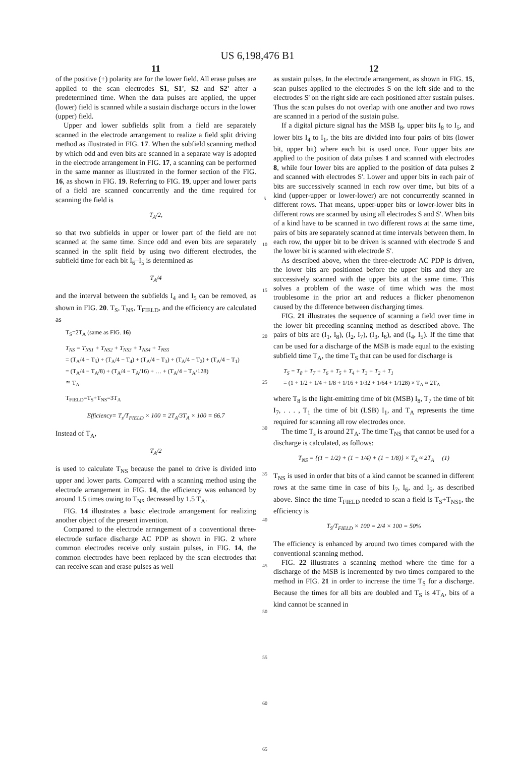US 6,198,476 B1
11
of the positive (+) polarity are for the lower field. All erase pulses are applied to the scan electrodes S1, S1', S2 and S2' after a predetermined time. When the data pulses are applied, the upper (lower) field is scanned while a sustain discharge occurs in the lower (upper) field.
Upper and lower subfields split from a field are separately scanned in the electrode arrangement to realize a field split driving method as illustrated in FIG. 17. When the subfield scanning method by which odd and even bits are scanned in a separate way is adopted in the electrode arrangement in FIG. 17, a scanning can be performed in the same manner as illustrated in the former section of the FIG. 16, as shown in FIG. 19. Referring to FIG. 19, upper and lower parts of a field are scanned concurrently and the time required for scanning the field is
T<sub>A</sub>/2,
so that two subfields in upper or lower part of the field are not scanned at the same time. Since odd and even bits are separately scanned in the split field by using two different electrodes, the subfield time for each bit I<sub>6</sub>–I<sub>5</sub> is determined as
T<sub>A</sub>/4
and the interval between the subfields I<sub>4</sub> and I<sub>5</sub> can be removed, as shown in FIG. 20. T<sub>S</sub>, T<sub>NS</sub>, T<sub>FIELD</sub>, and the efficiency are calculated as
T<sub>S</sub>=2T<sub>A</sub> (same as FIG. 16)
T<sub>NS</sub> = T<sub>NS1</sub> + T<sub>NS2</sub> + T<sub>NS3</sub> + T<sub>NS4</sub> + T<sub>NS5</sub>
= (T<sub>A</sub>/4 − T<sub>5</sub>) + (T<sub>A</sub>/4 − T<sub>4</sub>) + (T<sub>A</sub>/4 − T<sub>3</sub>) + (T<sub>A</sub>/4 − T<sub>2</sub>) + (T<sub>A</sub>/4 − T<sub>1</sub>)
= (T<sub>A</sub>/4 − T<sub>A</sub>/8) + (T<sub>A</sub>/4 − T<sub>A</sub>/16) + … + (T<sub>A</sub>/4 − T<sub>A</sub>/128)
≅ T<sub>A</sub>
T<sub>FIELD</sub>=T<sub>S</sub>+T<sub>NS</sub>=3T<sub>A</sub>
Efficiency= T<sub>s</sub>/T<sub>FIELD</sub> × 100 = 2T<sub>A</sub>/3T<sub>A</sub> × 100 = 66.7
Instead of T<sub>A</sub>,
T<sub>A</sub>/2
is used to calculate T<sub>NS</sub> because the panel to drive is divided into upper and lower parts. Compared with a scanning method using the electrode arrangement in FIG. 14, the efficiency was enhanced by around 1.5 times owing to T<sub>NS</sub> decreased by 1.5 T<sub>A</sub>.
FIG. 14 illustrates a basic electrode arrangement for realizing another object of the present invention.
Compared to the electrode arrangement of a conventional three-electrode surface discharge AC PDP as shown in FIG. 2 where common electrodes receive only sustain pulses, in FIG. 14, the common electrodes have been replaced by the scan electrodes that can receive scan and erase pulses as well
5
10
15
20
25
30
35
40
45
50
55
60
65
12
as sustain pulses. In the electrode arrangement, as shown in FIG. 15, scan pulses applied to the electrodes S on the left side and to the electrodes S' on the right side are each positioned after sustain pulses. Thus the scan pulses do not overlap with one another and two rows are scanned in a period of the sustain pulse.
If a digital picture signal has the MSB I<sub>8</sub>, upper bits I<sub>8</sub> to I<sub>5</sub>, and lower bits I<sub>4</sub> to I<sub>1</sub>, the bits are divided into four pairs of bits (lower bit, upper bit) where each bit is used once. Four upper bits are applied to the position of data pulses 1 and scanned with electrodes 8, while four lower bits are applied to the position of data pulses 2 and scanned with electrodes S'. Lower and upper bits in each pair of bits are successively scanned in each row over time, but bits of a kind (upper-upper or lower-lower) are not concurrently scanned in different rows. That means, upper-upper bits or lower-lower bits in different rows are scanned by using all electrodes S and S'. When bits of a kind have to be scanned in two different rows at the same time, pairs of bits are separately scanned at time intervals between them. In each row, the upper bit to be driven is scanned with electrode S and the lower bit is scanned with electrode S'.
As described above, when the three-electrode AC PDP is driven, the lower bits are positioned before the upper bits and they are successively scanned with the upper bits at the same time. This solves a problem of the waste of time which was the most troublesome in the prior art and reduces a flicker phenomenon caused by the difference between discharging times.
FIG. 21 illustrates the sequence of scanning a field over time in the lower bit preceding scanning method as described above. The pairs of bits are (I<sub>1</sub>, I<sub>8</sub>), (I<sub>2</sub>, I<sub>7</sub>), (I<sub>3</sub>, I<sub>6</sub>), and (I<sub>4</sub>, I<sub>5</sub>). If the time that can be used for a discharge of the MSB is made equal to the existing subfield time T<sub>A</sub>, the time T<sub>S</sub> that can be used for discharge is
T<sub>S</sub> = T<sub>8</sub> + T<sub>7</sub> + T<sub>6</sub> + T<sub>5</sub> + T<sub>4</sub> + T<sub>3</sub> + T<sub>2</sub> + T<sub>1</sub>
= (1 + 1/2 + 1/4 + 1/8 + 1/16 + 1/32 + 1/64 + 1/128) × T<sub>A</sub> ≈ 2T<sub>A</sub>
where T<sub>8</sub> is the light-emitting time of bit (MSB) I<sub>8</sub>, T<sub>7</sub> the time of bit I<sub>7</sub>, . . . , T<sub>1</sub> the time of bit (LSB) I<sub>1</sub>, and T<sub>A</sub> represents the time required for scanning all row electrodes once.
The time T<sub>s</sub> is around 2T<sub>A</sub>. The time T<sub>NS</sub> that cannot be used for a discharge is calculated, as follows:
T<sub>NS</sub> = {(1 − 1/2) + (1 − 1/4) + (1 − 1/8)} × T<sub>A</sub> ≈ 2T<sub>A</sub> (1)
T<sub>NS</sub> is used in order that bits of a kind cannot be scanned in different rows at the same time in case of bits I<sub>7</sub>, I<sub>6</sub>, and I<sub>5</sub>, as described above. Since the time T<sub>FIELD</sub> needed to scan a field is T<sub>S</sub>+T<sub>NS1</sub>, the efficiency is
T<sub>S</sub>/T<sub>FIELD</sub> × 100 = 2/4 × 100 = 50%
The efficiency is enhanced by around two times compared with the conventional scanning method.
FIG. 22 illustrates a scanning method where the time for a discharge of the MSB is incremented by two times compared to the method in FIG. 21 in order to increase the time T<sub>S</sub> for a discharge. Because the times for all bits are doubled and T<sub>S</sub> is 4T<sub>A</sub>, bits of a kind cannot be scanned in